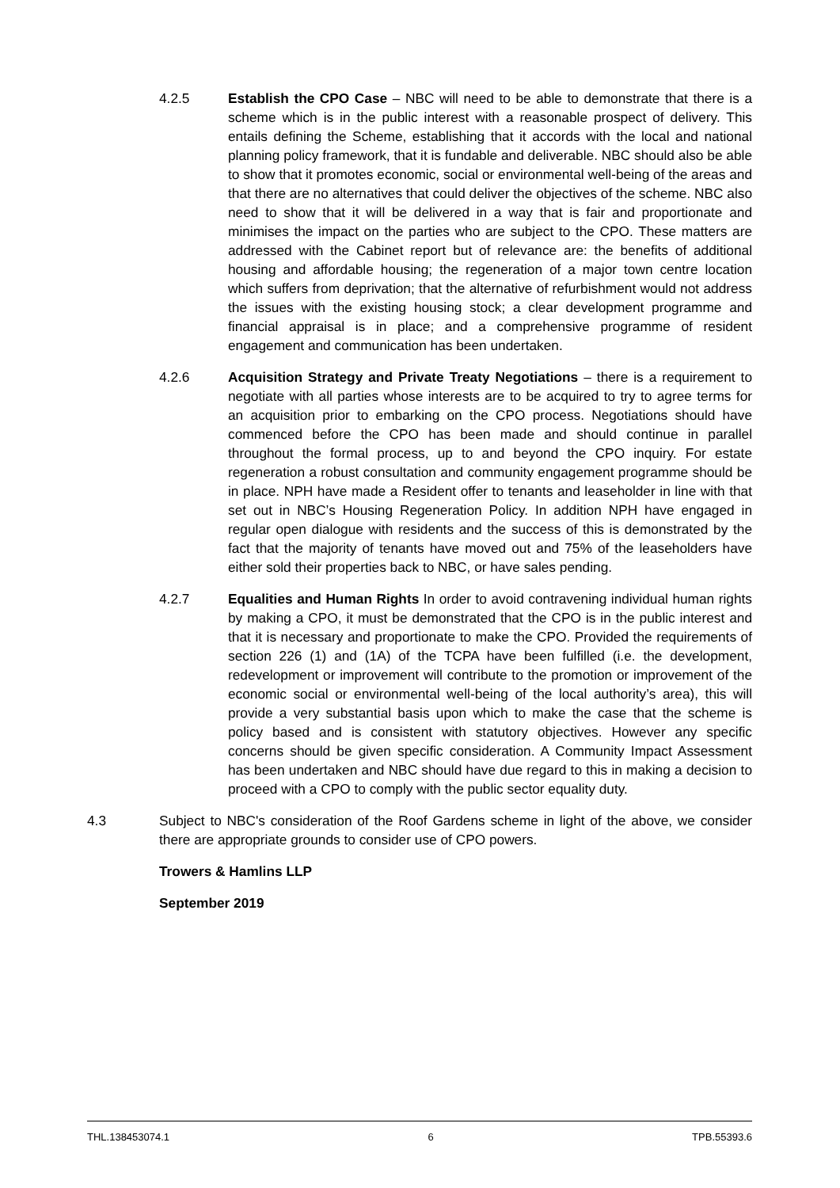4.2.5 Establish the CPO Case – NBC will need to be able to demonstrate that there is a scheme which is in the public interest with a reasonable prospect of delivery. This entails defining the Scheme, establishing that it accords with the local and national planning policy framework, that it is fundable and deliverable. NBC should also be able to show that it promotes economic, social or environmental well-being of the areas and that there are no alternatives that could deliver the objectives of the scheme. NBC also need to show that it will be delivered in a way that is fair and proportionate and minimises the impact on the parties who are subject to the CPO. These matters are addressed with the Cabinet report but of relevance are: the benefits of additional housing and affordable housing; the regeneration of a major town centre location which suffers from deprivation; that the alternative of refurbishment would not address the issues with the existing housing stock; a clear development programme and financial appraisal is in place; and a comprehensive programme of resident engagement and communication has been undertaken.
4.2.6 Acquisition Strategy and Private Treaty Negotiations – there is a requirement to negotiate with all parties whose interests are to be acquired to try to agree terms for an acquisition prior to embarking on the CPO process. Negotiations should have commenced before the CPO has been made and should continue in parallel throughout the formal process, up to and beyond the CPO inquiry. For estate regeneration a robust consultation and community engagement programme should be in place. NPH have made a Resident offer to tenants and leaseholder in line with that set out in NBC’s Housing Regeneration Policy. In addition NPH have engaged in regular open dialogue with residents and the success of this is demonstrated by the fact that the majority of tenants have moved out and 75% of the leaseholders have either sold their properties back to NBC, or have sales pending.
4.2.7 Equalities and Human Rights In order to avoid contravening individual human rights by making a CPO, it must be demonstrated that the CPO is in the public interest and that it is necessary and proportionate to make the CPO. Provided the requirements of section 226 (1) and (1A) of the TCPA have been fulfilled (i.e. the development, redevelopment or improvement will contribute to the promotion or improvement of the economic social or environmental well-being of the local authority’s area), this will provide a very substantial basis upon which to make the case that the scheme is policy based and is consistent with statutory objectives. However any specific concerns should be given specific consideration. A Community Impact Assessment has been undertaken and NBC should have due regard to this in making a decision to proceed with a CPO to comply with the public sector equality duty.
4.3 Subject to NBC's consideration of the Roof Gardens scheme in light of the above, we consider there are appropriate grounds to consider use of CPO powers.
Trowers & Hamlins LLP
September 2019
THL.138453074.1 6 TPB.55393.6